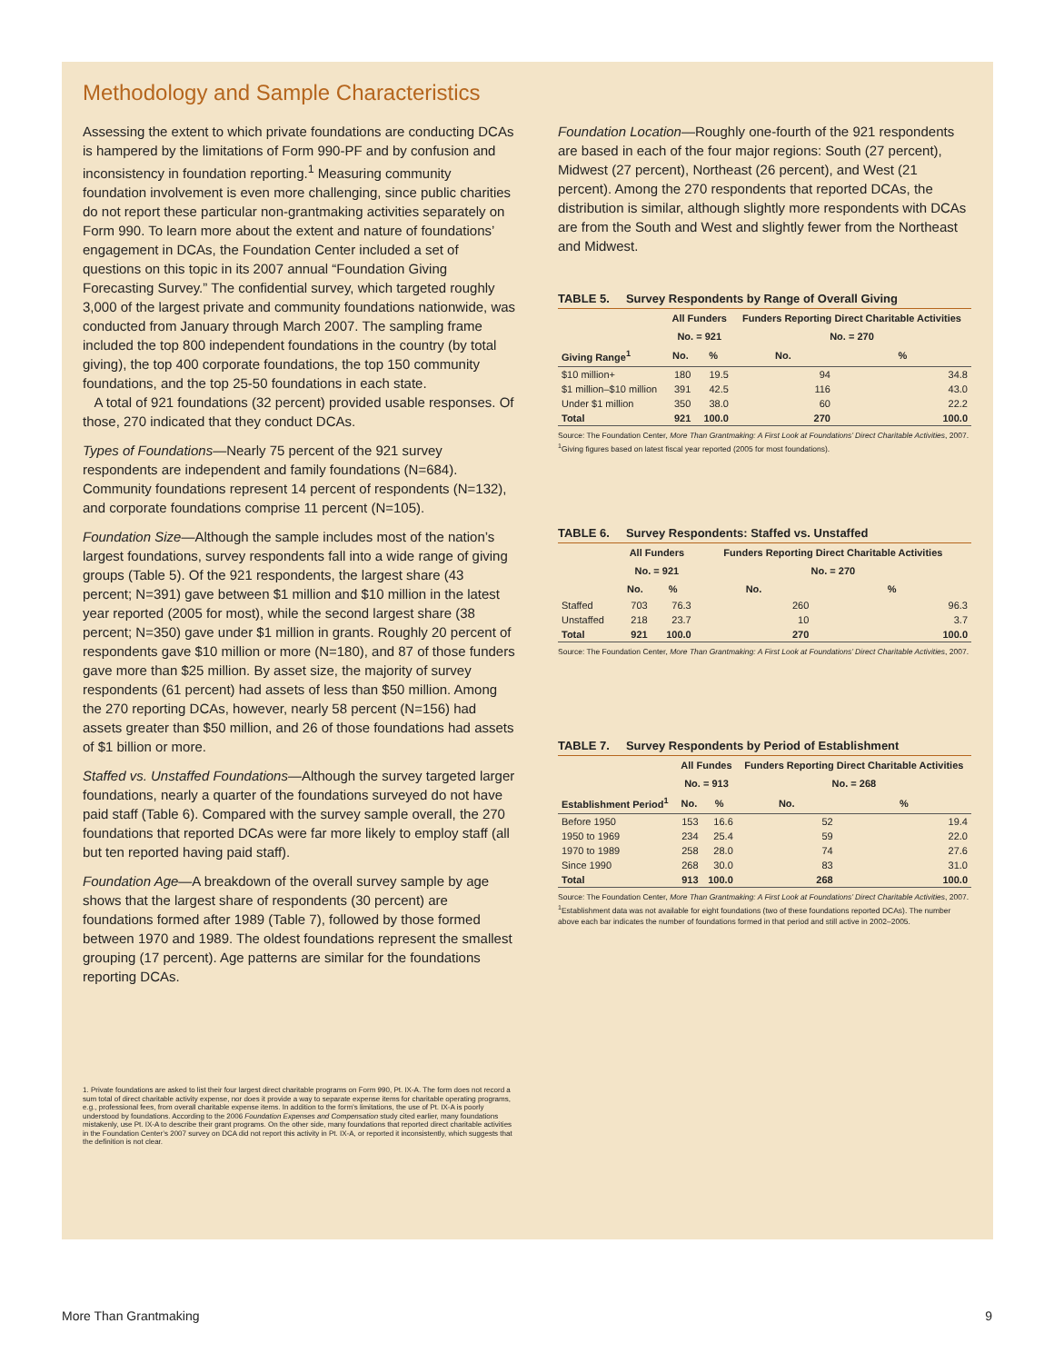Methodology and Sample Characteristics
Assessing the extent to which private foundations are conducting DCAs is hampered by the limitations of Form 990-PF and by confusion and inconsistency in foundation reporting.<sup>1</sup> Measuring community foundation involvement is even more challenging, since public charities do not report these particular non-grantmaking activities separately on Form 990. To learn more about the extent and nature of foundations’ engagement in DCAs, the Foundation Center included a set of questions on this topic in its 2007 annual “Foundation Giving Forecasting Survey.” The confidential survey, which targeted roughly 3,000 of the largest private and community foundations nationwide, was conducted from January through March 2007. The sampling frame included the top 800 independent foundations in the country (by total giving), the top 400 corporate foundations, the top 150 community foundations, and the top 25-50 foundations in each state.
A total of 921 foundations (32 percent) provided usable responses. Of those, 270 indicated that they conduct DCAs.
Types of Foundations—Nearly 75 percent of the 921 survey respondents are independent and family foundations (N=684). Community foundations represent 14 percent of respondents (N=132), and corporate foundations comprise 11 percent (N=105).
Foundation Size—Although the sample includes most of the nation’s largest foundations, survey respondents fall into a wide range of giving groups (Table 5). Of the 921 respondents, the largest share (43 percent; N=391) gave between $1 million and $10 million in the latest year reported (2005 for most), while the second largest share (38 percent; N=350) gave under $1 million in grants. Roughly 20 percent of respondents gave $10 million or more (N=180), and 87 of those funders gave more than $25 million. By asset size, the majority of survey respondents (61 percent) had assets of less than $50 million. Among the 270 reporting DCAs, however, nearly 58 percent (N=156) had assets greater than $50 million, and 26 of those foundations had assets of $1 billion or more.
Staffed vs. Unstaffed Foundations—Although the survey targeted larger foundations, nearly a quarter of the foundations surveyed do not have paid staff (Table 6). Compared with the survey sample overall, the 270 foundations that reported DCAs were far more likely to employ staff (all but ten reported having paid staff).
Foundation Age—A breakdown of the overall survey sample by age shows that the largest share of respondents (30 percent) are foundations formed after 1989 (Table 7), followed by those formed between 1970 and 1989. The oldest foundations represent the smallest grouping (17 percent). Age patterns are similar for the foundations reporting DCAs.
1. Private foundations are asked to list their four largest direct charitable programs on Form 990, Pt. IX-A. The form does not record a sum total of direct charitable activity expense, nor does it provide a way to separate expense items for charitable operating programs, e.g., professional fees, from overall charitable expense items. In addition to the form’s limitations, the use of Pt. IX-A is poorly understood by foundations. According to the 2006 Foundation Expenses and Compensation study cited earlier, many foundations mistakenly, use Pt. IX-A to describe their grant programs. On the other side, many foundations that reported direct charitable activities in the Foundation Center’s 2007 survey on DCA did not report this activity in Pt. IX-A, or reported it inconsistently, which suggests that the definition is not clear.
Foundation Location—Roughly one-fourth of the 921 respondents are based in each of the four major regions: South (27 percent), Midwest (27 percent), Northeast (26 percent), and West (21 percent). Among the 270 respondents that reported DCAs, the distribution is similar, although slightly more respondents with DCAs are from the South and West and slightly fewer from the Northeast and Midwest.
TABLE 5. Survey Respondents by Range of Overall Giving
| | All Funders | | Funders Reporting Direct Charitable Activities | |
| --- | --- | --- | --- | --- |
| | No. = 921 | | No. = 270 | |
| Giving Range<sup>1</sup> | No. | % | No. | % |
| $10 million+ | 180 | 19.5 | 94 | 34.8 |
| $1 million–$10 million | 391 | 42.5 | 116 | 43.0 |
| Under $1 million | 350 | 38.0 | 60 | 22.2 |
| Total | 921 | 100.0 | 270 | 100.0 |
Source: The Foundation Center, More Than Grantmaking: A First Look at Foundations’ Direct Charitable Activities, 2007.
<sup>1</sup> Giving figures based on latest fiscal year reported (2005 for most foundations).
TABLE 6. Survey Respondents: Staffed vs. Unstaffed
| | All Funders | | Funders Reporting Direct Charitable Activities | |
| --- | --- | --- | --- | --- |
| | No. = 921 | | No. = 270 | |
| | No. | % | No. | % |
| Staffed | 703 | 76.3 | 260 | 96.3 |
| Unstaffed | 218 | 23.7 | 10 | 3.7 |
| Total | 921 | 100.0 | 270 | 100.0 |
Source: The Foundation Center, More Than Grantmaking: A First Look at Foundations’ Direct Charitable Activities, 2007.
TABLE 7. Survey Respondents by Period of Establishment
| | All Fundes | | Funders Reporting Direct Charitable Activities | |
| --- | --- | --- | --- | --- |
| | No. = 913 | | No. = 268 | |
| Establishment Period<sup>1</sup> | No. | % | No. | % |
| Before 1950 | 153 | 16.6 | 52 | 19.4 |
| 1950 to 1969 | 234 | 25.4 | 59 | 22.0 |
| 1970 to 1989 | 258 | 28.0 | 74 | 27.6 |
| Since 1990 | 268 | 30.0 | 83 | 31.0 |
| Total | 913 | 100.0 | 268 | 100.0 |
Source: The Foundation Center, More Than Grantmaking: A First Look at Foundations’ Direct Charitable Activities, 2007.
<sup>1</sup> Establishment data was not available for eight foundations (two of these foundations reported DCAs). The number above each bar indicates the number of foundations formed in that period and still active in 2002–2005.
More Than Grantmaking 9